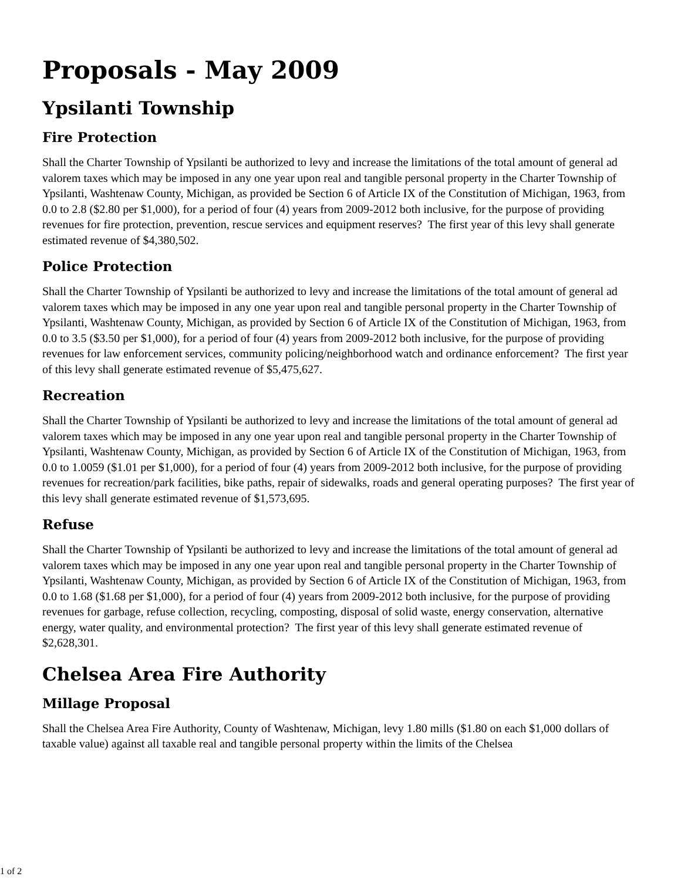Proposals - May 2009
Ypsilanti Township
Fire Protection
Shall the Charter Township of Ypsilanti be authorized to levy and increase the limitations of the total amount of general ad valorem taxes which may be imposed in any one year upon real and tangible personal property in the Charter Township of Ypsilanti, Washtenaw County, Michigan, as provided be Section 6 of Article IX of the Constitution of Michigan, 1963, from 0.0 to 2.8 ($2.80 per $1,000), for a period of four (4) years from 2009-2012 both inclusive, for the purpose of providing revenues for fire protection, prevention, rescue services and equipment reserves? The first year of this levy shall generate estimated revenue of $4,380,502.
Police Protection
Shall the Charter Township of Ypsilanti be authorized to levy and increase the limitations of the total amount of general ad valorem taxes which may be imposed in any one year upon real and tangible personal property in the Charter Township of Ypsilanti, Washtenaw County, Michigan, as provided by Section 6 of Article IX of the Constitution of Michigan, 1963, from 0.0 to 3.5 ($3.50 per $1,000), for a period of four (4) years from 2009-2012 both inclusive, for the purpose of providing revenues for law enforcement services, community policing/neighborhood watch and ordinance enforcement? The first year of this levy shall generate estimated revenue of $5,475,627.
Recreation
Shall the Charter Township of Ypsilanti be authorized to levy and increase the limitations of the total amount of general ad valorem taxes which may be imposed in any one year upon real and tangible personal property in the Charter Township of Ypsilanti, Washtenaw County, Michigan, as provided by Section 6 of Article IX of the Constitution of Michigan, 1963, from 0.0 to 1.0059 ($1.01 per $1,000), for a period of four (4) years from 2009-2012 both inclusive, for the purpose of providing revenues for recreation/park facilities, bike paths, repair of sidewalks, roads and general operating purposes? The first year of this levy shall generate estimated revenue of $1,573,695.
Refuse
Shall the Charter Township of Ypsilanti be authorized to levy and increase the limitations of the total amount of general ad valorem taxes which may be imposed in any one year upon real and tangible personal property in the Charter Township of Ypsilanti, Washtenaw County, Michigan, as provided by Section 6 of Article IX of the Constitution of Michigan, 1963, from 0.0 to 1.68 ($1.68 per $1,000), for a period of four (4) years from 2009-2012 both inclusive, for the purpose of providing revenues for garbage, refuse collection, recycling, composting, disposal of solid waste, energy conservation, alternative energy, water quality, and environmental protection? The first year of this levy shall generate estimated revenue of $2,628,301.
Chelsea Area Fire Authority
Millage Proposal
Shall the Chelsea Area Fire Authority, County of Washtenaw, Michigan, levy 1.80 mills ($1.80 on each $1,000 dollars of taxable value) against all taxable real and tangible personal property within the limits of the Chelsea
1 of 2